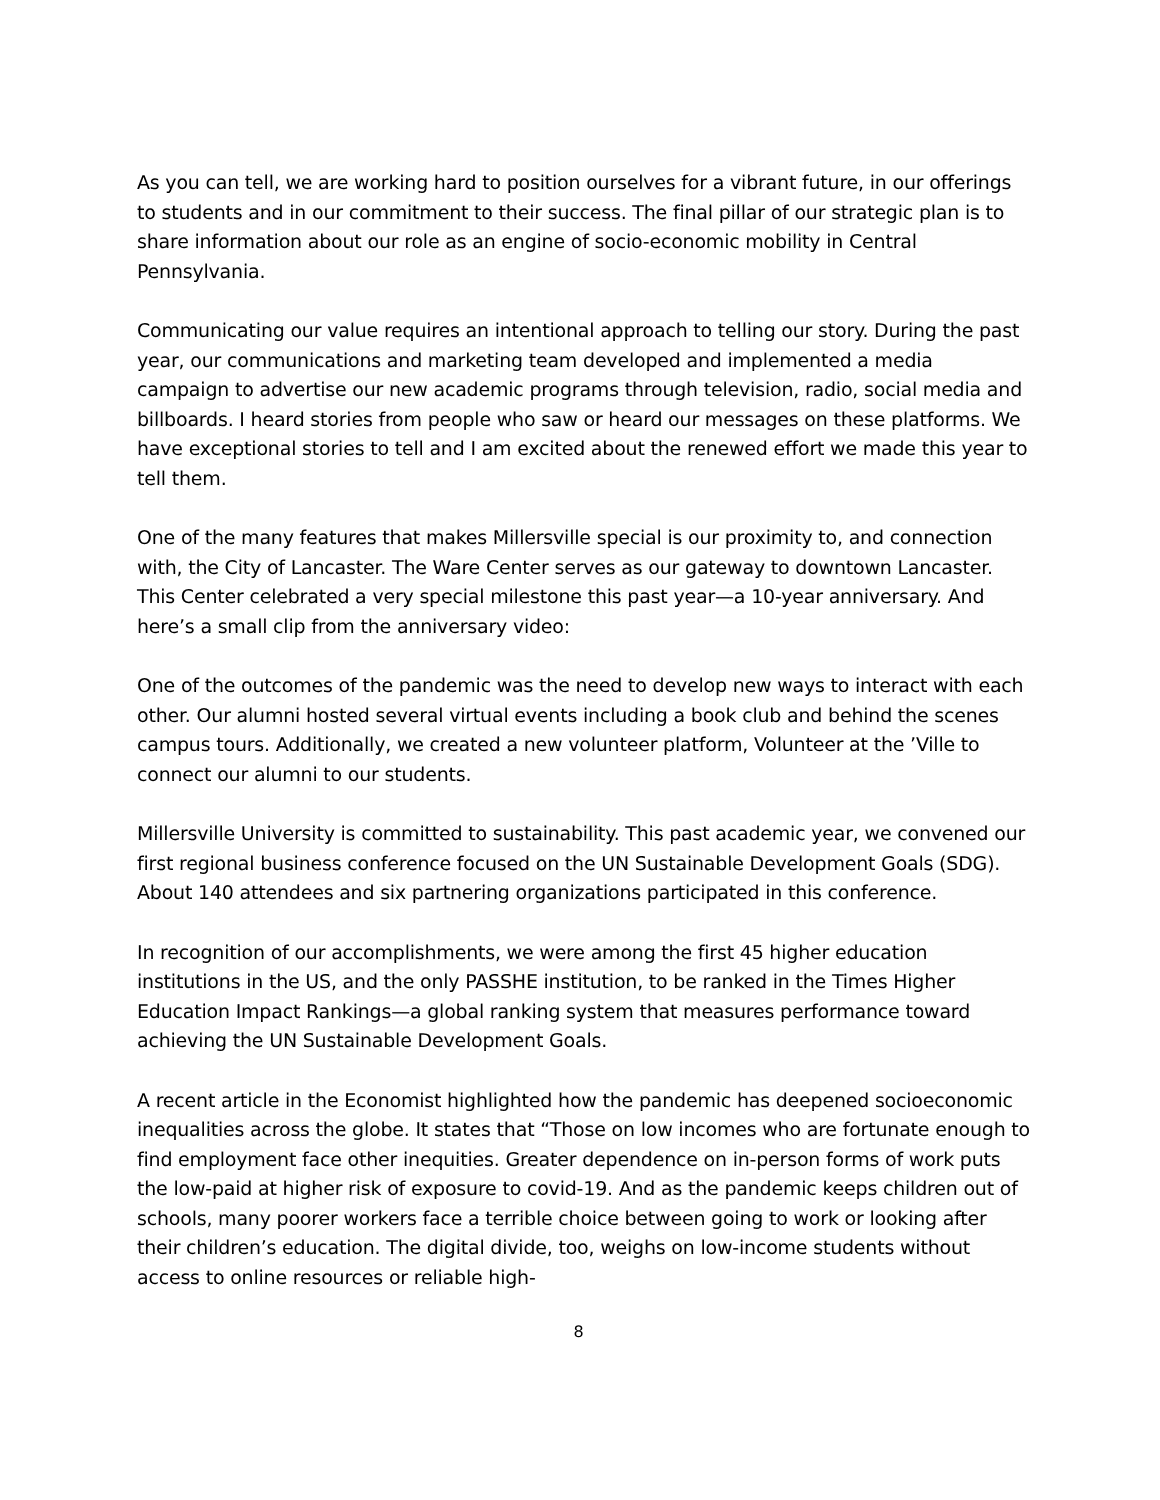As you can tell, we are working hard to position ourselves for a vibrant future, in our offerings to students and in our commitment to their success. The final pillar of our strategic plan is to share information about our role as an engine of socio-economic mobility in Central Pennsylvania.
Communicating our value requires an intentional approach to telling our story. During the past year, our communications and marketing team developed and implemented a media campaign to advertise our new academic programs through television, radio, social media and billboards. I heard stories from people who saw or heard our messages on these platforms. We have exceptional stories to tell and I am excited about the renewed effort we made this year to tell them.
One of the many features that makes Millersville special is our proximity to, and connection with, the City of Lancaster. The Ware Center serves as our gateway to downtown Lancaster. This Center celebrated a very special milestone this past year—a 10-year anniversary. And here’s a small clip from the anniversary video:
One of the outcomes of the pandemic was the need to develop new ways to interact with each other. Our alumni hosted several virtual events including a book club and behind the scenes campus tours. Additionally, we created a new volunteer platform, Volunteer at the ’Ville to connect our alumni to our students.
Millersville University is committed to sustainability. This past academic year, we convened our first regional business conference focused on the UN Sustainable Development Goals (SDG). About 140 attendees and six partnering organizations participated in this conference.
In recognition of our accomplishments, we were among the first 45 higher education institutions in the US, and the only PASSHE institution, to be ranked in the Times Higher Education Impact Rankings—a global ranking system that measures performance toward achieving the UN Sustainable Development Goals.
A recent article in the Economist highlighted how the pandemic has deepened socioeconomic inequalities across the globe. It states that “Those on low incomes who are fortunate enough to find employment face other inequities. Greater dependence on in-person forms of work puts the low-paid at higher risk of exposure to covid-19. And as the pandemic keeps children out of schools, many poorer workers face a terrible choice between going to work or looking after their children’s education. The digital divide, too, weighs on low-income students without access to online resources or reliable high-
8